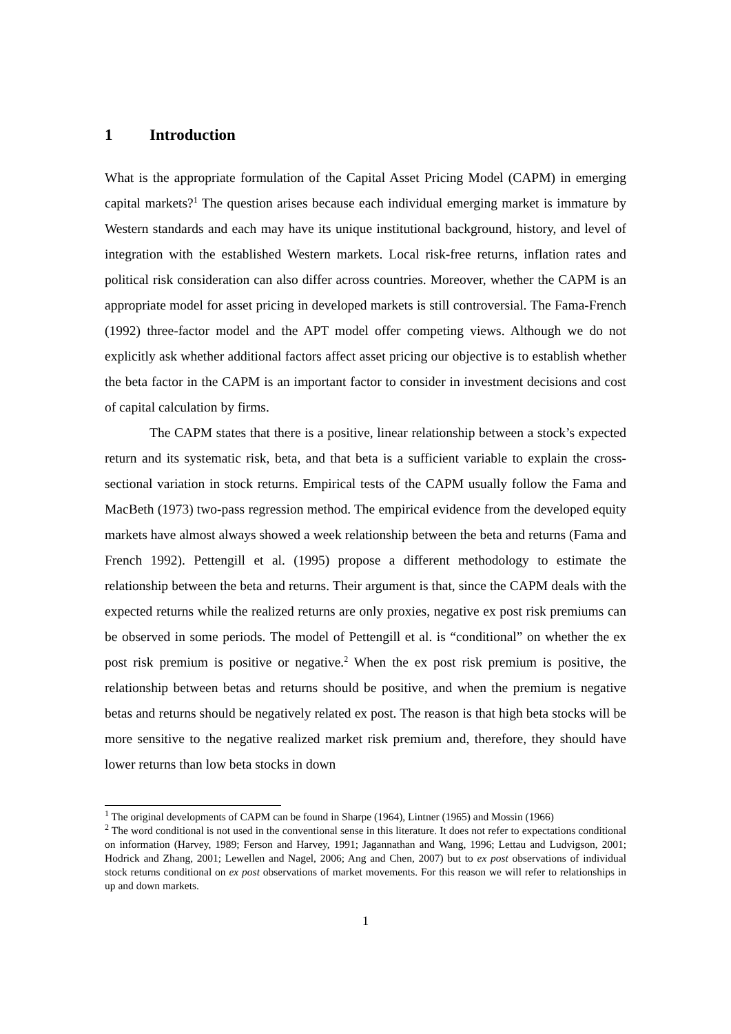1 Introduction
What is the appropriate formulation of the Capital Asset Pricing Model (CAPM) in emerging capital markets?<sup>1</sup> The question arises because each individual emerging market is immature by Western standards and each may have its unique institutional background, history, and level of integration with the established Western markets. Local risk-free returns, inflation rates and political risk consideration can also differ across countries. Moreover, whether the CAPM is an appropriate model for asset pricing in developed markets is still controversial. The Fama-French (1992) three-factor model and the APT model offer competing views. Although we do not explicitly ask whether additional factors affect asset pricing our objective is to establish whether the beta factor in the CAPM is an important factor to consider in investment decisions and cost of capital calculation by firms.
The CAPM states that there is a positive, linear relationship between a stock’s expected return and its systematic risk, beta, and that beta is a sufficient variable to explain the cross-sectional variation in stock returns. Empirical tests of the CAPM usually follow the Fama and MacBeth (1973) two-pass regression method. The empirical evidence from the developed equity markets have almost always showed a week relationship between the beta and returns (Fama and French 1992). Pettengill et al. (1995) propose a different methodology to estimate the relationship between the beta and returns. Their argument is that, since the CAPM deals with the expected returns while the realized returns are only proxies, negative ex post risk premiums can be observed in some periods. The model of Pettengill et al. is “conditional” on whether the ex post risk premium is positive or negative.<sup>2</sup> When the ex post risk premium is positive, the relationship between betas and returns should be positive, and when the premium is negative betas and returns should be negatively related ex post. The reason is that high beta stocks will be more sensitive to the negative realized market risk premium and, therefore, they should have lower returns than low beta stocks in down
<sup>1</sup> The original developments of CAPM can be found in Sharpe (1964), Lintner (1965) and Mossin (1966)
<sup>2</sup> The word conditional is not used in the conventional sense in this literature. It does not refer to expectations conditional on information (Harvey, 1989; Ferson and Harvey, 1991; Jagannathan and Wang, 1996; Lettau and Ludvigson, 2001; Hodrick and Zhang, 2001; Lewellen and Nagel, 2006; Ang and Chen, 2007) but to ex post observations of individual stock returns conditional on ex post observations of market movements. For this reason we will refer to relationships in up and down markets.
1